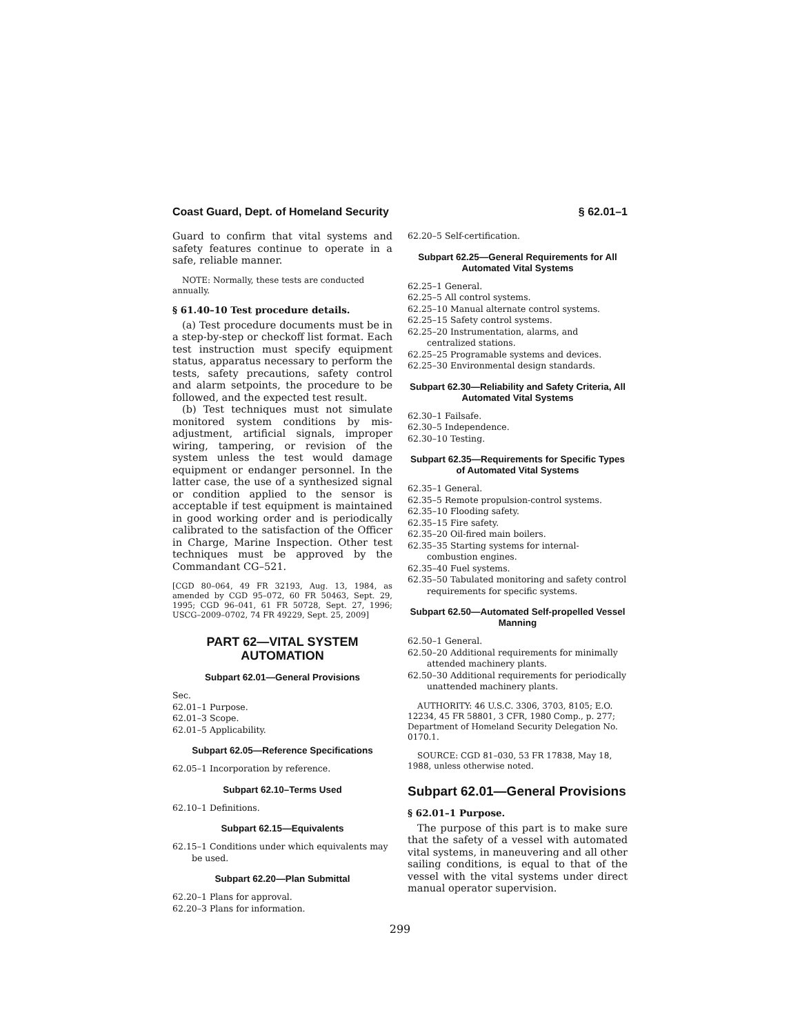Coast Guard, Dept. of Homeland Security § 62.01–1
Guard to confirm that vital systems and safety features continue to operate in a safe, reliable manner.
NOTE: Normally, these tests are conducted annually.
§ 61.40–10 Test procedure details.
(a) Test procedure documents must be in a step-by-step or checkoff list format. Each test instruction must specify equipment status, apparatus necessary to perform the tests, safety precautions, safety control and alarm setpoints, the procedure to be followed, and the expected test result.
(b) Test techniques must not simulate monitored system conditions by mis-adjustment, artificial signals, improper wiring, tampering, or revision of the system unless the test would damage equipment or endanger personnel. In the latter case, the use of a synthesized signal or condition applied to the sensor is acceptable if test equipment is maintained in good working order and is periodically calibrated to the satisfaction of the Officer in Charge, Marine Inspection. Other test techniques must be approved by the Commandant CG–521.
[CGD 80–064, 49 FR 32193, Aug. 13, 1984, as amended by CGD 95–072, 60 FR 50463, Sept. 29, 1995; CGD 96–041, 61 FR 50728, Sept. 27, 1996; USCG–2009–0702, 74 FR 49229, Sept. 25, 2009]
PART 62—VITAL SYSTEM
AUTOMATION
Subpart 62.01—General Provisions
Sec.
62.01–1 Purpose.
62.01–3 Scope.
62.01–5 Applicability.
Subpart 62.05—Reference Specifications
62.05–1 Incorporation by reference.
Subpart 62.10–Terms Used
62.10–1 Definitions.
Subpart 62.15—Equivalents
62.15–1 Conditions under which equivalents may be used.
Subpart 62.20—Plan Submittal
62.20–1 Plans for approval.
62.20–3 Plans for information.
62.20–5 Self-certification.
Subpart 62.25—General Requirements for All Automated Vital Systems
62.25–1 General.
62.25–5 All control systems.
62.25–10 Manual alternate control systems.
62.25–15 Safety control systems.
62.25–20 Instrumentation, alarms, and centralized stations.
62.25–25 Programable systems and devices.
62.25–30 Environmental design standards.
Subpart 62.30—Reliability and Safety Criteria, All Automated Vital Systems
62.30–1 Failsafe.
62.30–5 Independence.
62.30–10 Testing.
Subpart 62.35—Requirements for Specific Types of Automated Vital Systems
62.35–1 General.
62.35–5 Remote propulsion-control systems.
62.35–10 Flooding safety.
62.35–15 Fire safety.
62.35–20 Oil-fired main boilers.
62.35–35 Starting systems for internal-combustion engines.
62.35–40 Fuel systems.
62.35–50 Tabulated monitoring and safety control requirements for specific systems.
Subpart 62.50—Automated Self-propelled Vessel Manning
62.50–1 General.
62.50–20 Additional requirements for minimally attended machinery plants.
62.50–30 Additional requirements for periodically unattended machinery plants.
AUTHORITY: 46 U.S.C. 3306, 3703, 8105; E.O. 12234, 45 FR 58801, 3 CFR, 1980 Comp., p. 277; Department of Homeland Security Delegation No. 0170.1.
SOURCE: CGD 81–030, 53 FR 17838, May 18, 1988, unless otherwise noted.
Subpart 62.01—General Provisions
§ 62.01–1 Purpose.
The purpose of this part is to make sure that the safety of a vessel with automated vital systems, in maneuvering and all other sailing conditions, is equal to that of the vessel with the vital systems under direct manual operator supervision.
299